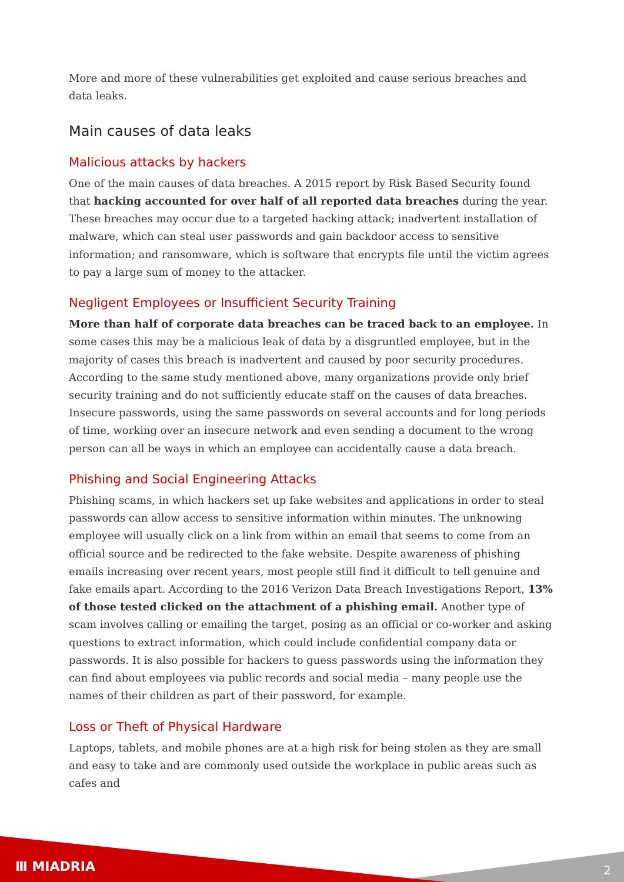More and more of these vulnerabilities get exploited and cause serious breaches and data leaks.
Main causes of data leaks
Malicious attacks by hackers
One of the main causes of data breaches. A 2015 report by Risk Based Security found that hacking accounted for over half of all reported data breaches during the year. These breaches may occur due to a targeted hacking attack; inadvertent installation of malware, which can steal user passwords and gain backdoor access to sensitive information; and ransomware, which is software that encrypts file until the victim agrees to pay a large sum of money to the attacker.
Negligent Employees or Insufficient Security Training
More than half of corporate data breaches can be traced back to an employee. In some cases this may be a malicious leak of data by a disgruntled employee, but in the majority of cases this breach is inadvertent and caused by poor security procedures. According to the same study mentioned above, many organizations provide only brief security training and do not sufficiently educate staff on the causes of data breaches. Insecure passwords, using the same passwords on several accounts and for long periods of time, working over an insecure network and even sending a document to the wrong person can all be ways in which an employee can accidentally cause a data breach.
Phishing and Social Engineering Attacks
Phishing scams, in which hackers set up fake websites and applications in order to steal passwords can allow access to sensitive information within minutes. The unknowing employee will usually click on a link from within an email that seems to come from an official source and be redirected to the fake website. Despite awareness of phishing emails increasing over recent years, most people still find it difficult to tell genuine and fake emails apart. According to the 2016 Verizon Data Breach Investigations Report, 13% of those tested clicked on the attachment of a phishing email. Another type of scam involves calling or emailing the target, posing as an official or co-worker and asking questions to extract information, which could include confidential company data or passwords. It is also possible for hackers to guess passwords using the information they can find about employees via public records and social media – many people use the names of their children as part of their password, for example.
Loss or Theft of Physical Hardware
Laptops, tablets, and mobile phones are at a high risk for being stolen as they are small and easy to take and are commonly used outside the workplace in public areas such as cafes and
Ⅲ MIADRIA 2